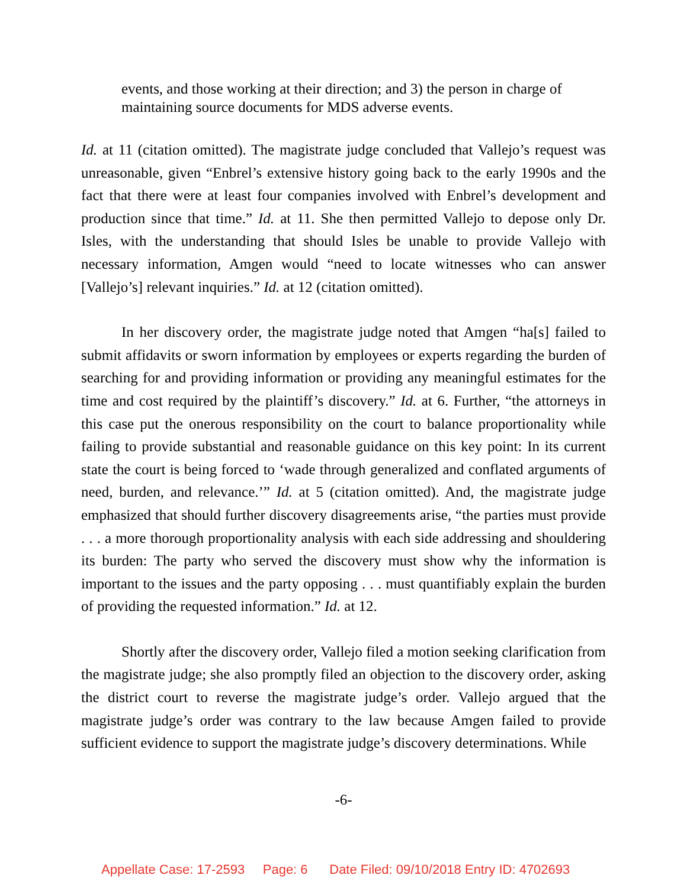events, and those working at their direction; and 3) the person in charge of maintaining source documents for MDS adverse events.
Id. at 11 (citation omitted). The magistrate judge concluded that Vallejo’s request was unreasonable, given “Enbrel’s extensive history going back to the early 1990s and the fact that there were at least four companies involved with Enbrel’s development and production since that time.” Id. at 11. She then permitted Vallejo to depose only Dr. Isles, with the understanding that should Isles be unable to provide Vallejo with necessary information, Amgen would “need to locate witnesses who can answer [Vallejo’s] relevant inquiries.” Id. at 12 (citation omitted).
In her discovery order, the magistrate judge noted that Amgen “ha[s] failed to submit affidavits or sworn information by employees or experts regarding the burden of searching for and providing information or providing any meaningful estimates for the time and cost required by the plaintiff’s discovery.” Id. at 6. Further, “the attorneys in this case put the onerous responsibility on the court to balance proportionality while failing to provide substantial and reasonable guidance on this key point: In its current state the court is being forced to ‘wade through generalized and conflated arguments of need, burden, and relevance.’” Id. at 5 (citation omitted). And, the magistrate judge emphasized that should further discovery disagreements arise, “the parties must provide . . . a more thorough proportionality analysis with each side addressing and shouldering its burden: The party who served the discovery must show why the information is important to the issues and the party opposing . . . must quantifiably explain the burden of providing the requested information.” Id. at 12.
Shortly after the discovery order, Vallejo filed a motion seeking clarification from the magistrate judge; she also promptly filed an objection to the discovery order, asking the district court to reverse the magistrate judge’s order. Vallejo argued that the magistrate judge’s order was contrary to the law because Amgen failed to provide sufficient evidence to support the magistrate judge’s discovery determinations. While
-6-
Appellate Case: 17-2593 Page: 6 Date Filed: 09/10/2018 Entry ID: 4702693